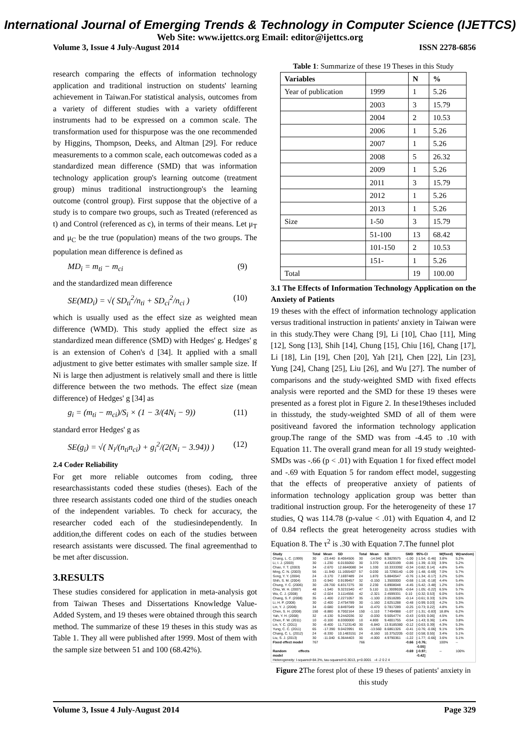International Journal of Emerging Trends & Technology in Computer Science (IJETTCS)
Web Site: www.ijettcs.org Email: editor@ijettcs.org
Volume 3, Issue 4 July-August 2014 ISSN 2278-6856
research comparing the effects of information technology application and traditional instruction on students' learning achievement in Taiwan.For statistical analysis, outcomes from a variety of different studies with a variety ofdifferent instruments had to be expressed on a common scale. The transformation used for thispurpose was the one recommended by Higgins, Thompson, Deeks, and Altman [29]. For reduce measurements to a common scale, each outcomewas coded as a standardized mean difference (SMD) that was information technology application group's learning outcome (treatment group) minus traditional instructiongroup's the learning outcome (control group). First suppose that the objective of a study is to compare two groups, such as Treated (referenced as t) and Control (referenced as c), in terms of their means. Let μ<sub>T</sub> and μ<sub>C</sub> be the true (population) means of the two groups. The population mean difference is defined as
MD<sub>i</sub> = m<sub>ti</sub> − m<sub>ci</sub> (9)
and the standardized mean difference
SE(MD<sub>i</sub>) = √( SD<sub>ti</sub><sup>2</sup>/n<sub>ti</sub> + SD<sub>ci</sub><sup>2</sup>/n<sub>ci</sub> ) (10)
which is usually used as the effect size as weighted mean difference (WMD). This study applied the effect size as standardized mean difference (SMD) with Hedges' g. Hedges' g is an extension of Cohen's d [34]. It applied with a small adjustment to give better estimates with smaller sample size. If Ni is large then adjustment is relatively small and there is little difference between the two methods. The effect size (mean difference) of Hedges' g [34] as
g<sub>i</sub> = (m<sub>ti</sub> − m<sub>ci</sub>)/S<sub>i</sub> × (1 − 3/(4N<sub>i</sub> − 9)) (11)
standard error Hedges' g as
SE(g<sub>i</sub>) = √( N<sub>i</sub>/(n<sub>ti</sub>n<sub>ci</sub>) + g<sub>i</sub><sup>2</sup>/(2(N<sub>i</sub> − 3.94)) ) (12)
2.4 Coder Reliability
For get more reliable outcomes from coding, three researchassistants coded these studies (theses). Each of the three research assistants coded one third of the studies oneach of the independent variables. To check for accuracy, the researcher coded each of the studiesindependently. In addition,the different codes on each of the studies between research assistants were discussed. The final agreementhad to be met after discussion.
3.RESULTS
These studies considered for application in meta-analysis got from Taiwan Theses and Dissertations Knowledge Value-Added System, and 19 theses were obtained through this search method. The summarize of these 19 theses in this study was as Table 1. They all were published after 1999. Most of them with the sample size between 51 and 100 (68.42%).
Table 1: Summarize of these 19 Theses in this Study
| Variables | | N | % |
| --- | --- | --- | --- |
| Year of publication | 1999 | 1 | 5.26 |
| | 2003 | 3 | 15.79 |
| | 2004 | 2 | 10.53 |
| | 2006 | 1 | 5.26 |
| | 2007 | 1 | 5.26 |
| | 2008 | 5 | 26.32 |
| | 2009 | 1 | 5.26 |
| | 2011 | 3 | 15.79 |
| | 2012 | 1 | 5.26 |
| | 2013 | 1 | 5.26 |
| Size | 1-50 | 3 | 15.79 |
| | 51-100 | 13 | 68.42 |
| | 101-150 | 2 | 10.53 |
| | 151- | 1 | 5.26 |
| Total | | 19 | 100.00 |
3.1 The Effects of Information Technology Application on the Anxiety of Patients
19 theses with the effect of information technology application versus traditional instruction in patients' anxiety in Taiwan were in this study.They were Chang [9], Li [10], Chao [11], Ming [12], Song [13], Shih [14], Chung [15], Chiu [16], Chang [17], Li [18], Lin [19], Chen [20], Yah [21], Chen [22], Lin [23], Yung [24], Chang [25], Liu [26], and Wu [27]. The number of comparisons and the study-weighted SMD with fixed effects analysis were reported and the SMD for these 19 theses were presented as a forest plot in Figure 2. In these19theses included in thisstudy, the study-weighted SMD of all of them were positiveand favored the information technology application group.The range of the SMD was from -4.45 to .10 with Equation 11. The overall grand mean for all 19 study weighted-SMDs was -.66 (p < .01) with Equation 1 for fixed effect model and -.69 with Equation 5 for random effect model, suggesting that the effects of preoperative anxiety of patients of information technology application group was better than traditional instruction group. For the heterogeneity of these 17 studies, Q was 114.78 (p-value < .01) with Equation 4, and I2 of 0.84 reflects the great heterogeneity across studies with Equation 8. The τ<sup>2</sup> is .30 with Equation 7.The funnel plot
| Study | Total | Mean | SD | Total | Mean | SD | SMD | 95%-CI | W(fixed) | W(random) |
| --- | --- | --- | --- | --- | --- | --- | --- | --- | --- | --- |
| Chang, L. C. (1999) | 30 | -23.440 | 8.4064506 | 30 | -14.940 | 8.3829575 | -1.00 | [-1.54; -0.46] | 3.8% | 5.2% |
| Li, I. J. (2003) | 30 | -1.230 | 6.0155050 | 30 | 3.370 | 4.4320199 | -0.86 | [-1.39; -0.33] | 3.9% | 5.2% |
| Chao, Y. T. (2003) | 34 | -2.670 | 12.6640080 | 34 | 1.330 | 10.3333392 | -0.34 | [-0.82; 0.14] | 4.8% | 5.4% |
| Ming, C. N. (2003) | 56 | -11.940 | 11.1655407 | 57 | 0.030 | 10.7290140 | -1.09 | [-1.48; -0.69] | 7.0% | 5.7% |
| Song, Y. Y. (2004) | 24 | -3.170 | 7.1697489 | 24 | 1.870 | 5.8840547 | -0.76 | [-1.34; -0.17] | 3.2% | 5.0% |
| Shih, S. M. (2004) | 33 | -0.940 | 0.9199457 | 32 | -0.150 | 1.3500000 | -0.68 | [-1.18; -0.18] | 4.4% | 5.4% |
| Chung, Y. C. (2006) | 30 | -28.700 | 6.8317275 | 30 | 2.230 | 6.8908048 | -4.45 | [-5.42; -3.48] | 1.2% | 3.6% |
| Chiu, W. H. (2007) | 48 | -1.540 | 9.3231540 | 47 | 5.110 | 11.3009026 | -0.64 | [-1.05; -0.22] | 6.5% | 5.7% |
| Wu, C. J. (2008) | 42 | -2.024 | 3.1114556 | 42 | -2.321 | 2.4599331 | 0.10 | [-0.32; 0.53] | 6.0% | 5.6% |
| Chang, S. F. (2008) | 35 | -1.400 | 2.2271057 | 35 | -1.100 | 2.0518285 | -0.14 | [-0.61; 0.33] | 5.0% | 5.5% |
| Li, H. P. (2008) | 30 | -2.400 | 2.4754789 | 30 | -1.160 | 2.6251288 | -0.48 | [-0.99; 0.03] | 4.2% | 5.3% |
| Lin, Y. J. (2008) | 34 | -0.680 | 0.8497049 | 34 | -0.470 | 0.7817289 | -0.25 | [-0.73; 0.22] | 4.8% | 5.4% |
| Chen, S. H. (2008) | 150 | -8.880 | 8.7002164 | 150 | -1.110 | 7.7494988 | -1.07 | [-1.31; -0.83] | 18.8% | 6.2% |
| Yah, Y. H. (2008) | 32 | -4.130 | 9.2442036 | 32 | -0.030 | 9.5054774 | -0.43 | [-0.93; 0.06] | 4.5% | 5.4% |
| Chen, F. W. (2011) | 10 | -0.100 | 8.0300000 | 10 | 4.800 | 9.4001755 | -0.54 | [-1.43; 0.36] | 1.4% | 3.8% |
| Lin, Y. C. (2011) | 30 | -8.400 | 11.7123140 | 30 | -6.840 | 13.9185380 | -0.12 | [-0.63; 0.39] | 4.3% | 5.3% |
| Yung, C. C. (2011) | 65 | -17.390 | 9.0423991 | 65 | -13.560 | 8.6861326 | -0.41 | [-0.76; -0.06] | 9.1% | 5.9% |
| Chang, C. L. (2012) | 24 | -8.330 | 10.1483151 | 24 | -8.160 | 10.3752205 | -0.02 | [-0.58; 0.55] | 3.4% | 5.1% |
| Liu, S. J. (2013) | 30 | -11.040 | 6.3644403 | 30 | -4.000 | 4.9790361 | -1.22 | [-1.77; -0.66] | 3.6% | 5.1% |
| Fixed effect model | 767 | | | 766 | | | -0.66 | [-0.76; -0.55] | 100% | -- |
| Random effects model | | | | | | | -0.69 | [-0.97; -0.42] | -- | 100% |
| Heterogeneity: I-squared=84.3%, tau-squared=0.3013, p<0.0001 -4 -2 0 2 4 | | | | | | | | | | |
Figure 2 The forest plot of these 19 theses of patients' anxiety in this study
Volume 3, Issue 4 July-August 2014 Page 329